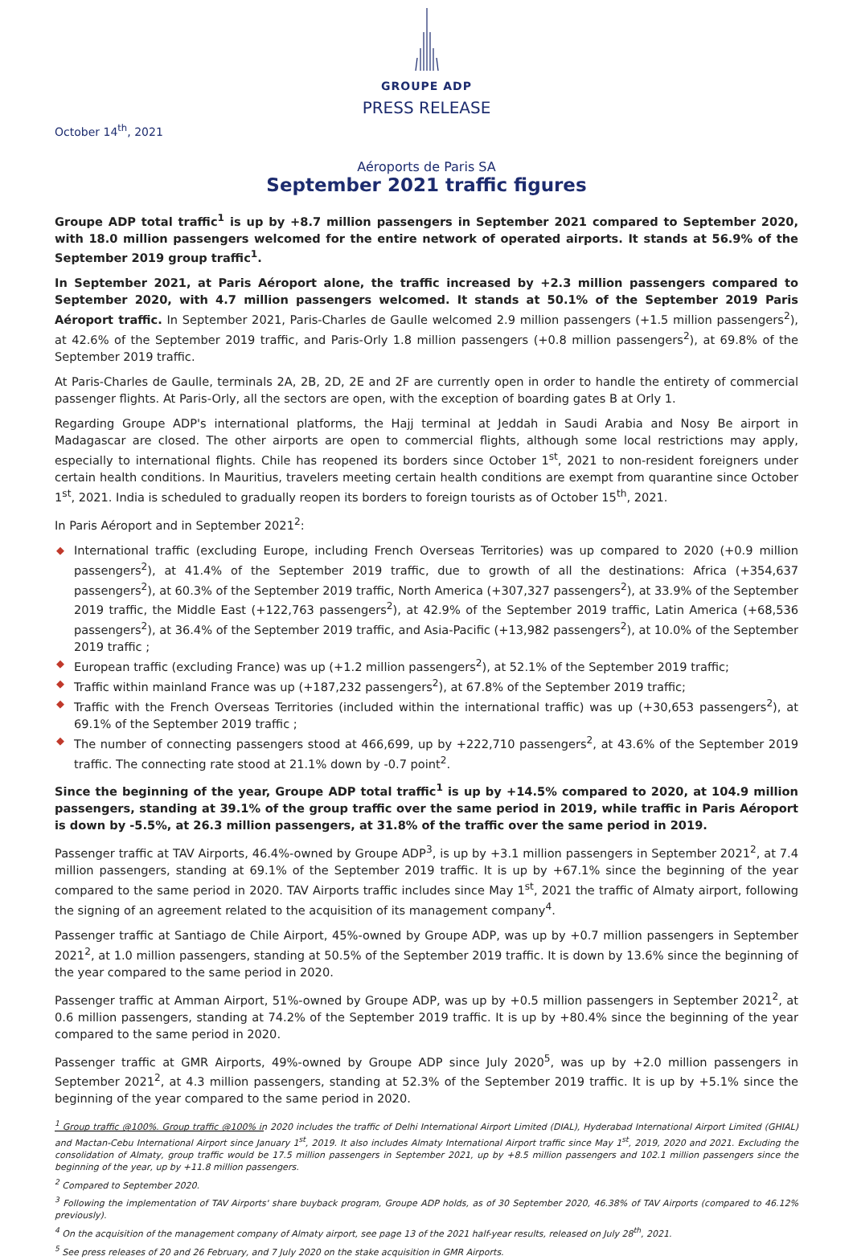GROUPE ADP
PRESS RELEASE
October 14<sup>th</sup>, 2021
Aéroports de Paris SA
September 2021 traffic figures
Groupe ADP total traffic<sup>1</sup> is up by +8.7 million passengers in September 2021 compared to September 2020, with 18.0 million passengers welcomed for the entire network of operated airports. It stands at 56.9% of the September 2019 group traffic<sup>1</sup>.
In September 2021, at Paris Aéroport alone, the traffic increased by +2.3 million passengers compared to September 2020, with 4.7 million passengers welcomed. It stands at 50.1% of the September 2019 Paris Aéroport traffic. In September 2021, Paris-Charles de Gaulle welcomed 2.9 million passengers (+1.5 million passengers<sup>2</sup>), at 42.6% of the September 2019 traffic, and Paris-Orly 1.8 million passengers (+0.8 million passengers<sup>2</sup>), at 69.8% of the September 2019 traffic.
At Paris-Charles de Gaulle, terminals 2A, 2B, 2D, 2E and 2F are currently open in order to handle the entirety of commercial passenger flights. At Paris-Orly, all the sectors are open, with the exception of boarding gates B at Orly 1.
Regarding Groupe ADP's international platforms, the Hajj terminal at Jeddah in Saudi Arabia and Nosy Be airport in Madagascar are closed. The other airports are open to commercial flights, although some local restrictions may apply, especially to international flights. Chile has reopened its borders since October 1<sup>st</sup>, 2021 to non-resident foreigners under certain health conditions. In Mauritius, travelers meeting certain health conditions are exempt from quarantine since October 1<sup>st</sup>, 2021. India is scheduled to gradually reopen its borders to foreign tourists as of October 15<sup>th</sup>, 2021.
In Paris Aéroport and in September 2021<sup>2</sup>:
◆ International traffic (excluding Europe, including French Overseas Territories) was up compared to 2020 (+0.9 million passengers<sup>2</sup>), at 41.4% of the September 2019 traffic, due to growth of all the destinations: Africa (+354,637 passengers<sup>2</sup>), at 60.3% of the September 2019 traffic, North America (+307,327 passengers<sup>2</sup>), at 33.9% of the September 2019 traffic, the Middle East (+122,763 passengers<sup>2</sup>), at 42.9% of the September 2019 traffic, Latin America (+68,536 passengers<sup>2</sup>), at 36.4% of the September 2019 traffic, and Asia-Pacific (+13,982 passengers<sup>2</sup>), at 10.0% of the September 2019 traffic ;
◆ European traffic (excluding France) was up (+1.2 million passengers<sup>2</sup>), at 52.1% of the September 2019 traffic;
◆ Traffic within mainland France was up (+187,232 passengers<sup>2</sup>), at 67.8% of the September 2019 traffic;
◆ Traffic with the French Overseas Territories (included within the international traffic) was up (+30,653 passengers<sup>2</sup>), at 69.1% of the September 2019 traffic ;
◆ The number of connecting passengers stood at 466,699, up by +222,710 passengers<sup>2</sup>, at 43.6% of the September 2019 traffic. The connecting rate stood at 21.1% down by -0.7 point<sup>2</sup>.
Since the beginning of the year, Groupe ADP total traffic<sup>1</sup> is up by +14.5% compared to 2020, at 104.9 million passengers, standing at 39.1% of the group traffic over the same period in 2019, while traffic in Paris Aéroport is down by -5.5%, at 26.3 million passengers, at 31.8% of the traffic over the same period in 2019.
Passenger traffic at TAV Airports, 46.4%-owned by Groupe ADP<sup>3</sup>, is up by +3.1 million passengers in September 2021<sup>2</sup>, at 7.4 million passengers, standing at 69.1% of the September 2019 traffic. It is up by +67.1% since the beginning of the year compared to the same period in 2020. TAV Airports traffic includes since May 1<sup>st</sup>, 2021 the traffic of Almaty airport, following the signing of an agreement related to the acquisition of its management company<sup>4</sup>.
Passenger traffic at Santiago de Chile Airport, 45%-owned by Groupe ADP, was up by +0.7 million passengers in September 2021<sup>2</sup>, at 1.0 million passengers, standing at 50.5% of the September 2019 traffic. It is down by 13.6% since the beginning of the year compared to the same period in 2020.
Passenger traffic at Amman Airport, 51%-owned by Groupe ADP, was up by +0.5 million passengers in September 2021<sup>2</sup>, at 0.6 million passengers, standing at 74.2% of the September 2019 traffic. It is up by +80.4% since the beginning of the year compared to the same period in 2020.
Passenger traffic at GMR Airports, 49%-owned by Groupe ADP since July 2020<sup>5</sup>, was up by +2.0 million passengers in September 2021<sup>2</sup>, at 4.3 million passengers, standing at 52.3% of the September 2019 traffic. It is up by +5.1% since the beginning of the year compared to the same period in 2020.
<sup>1</sup> Group traffic @100%. Group traffic @100% in 2020 includes the traffic of Delhi International Airport Limited (DIAL), Hyderabad International Airport Limited (GHIAL) and Mactan-Cebu International Airport since January 1<sup>st</sup>, 2019. It also includes Almaty International Airport traffic since May 1<sup>st</sup>, 2019, 2020 and 2021. Excluding the consolidation of Almaty, group traffic would be 17.5 million passengers in September 2021, up by +8.5 million passengers and 102.1 million passengers since the beginning of the year, up by +11.8 million passengers.
<sup>2</sup> Compared to September 2020.
<sup>3</sup> Following the implementation of TAV Airports' share buyback program, Groupe ADP holds, as of 30 September 2020, 46.38% of TAV Airports (compared to 46.12% previously).
<sup>4</sup> On the acquisition of the management company of Almaty airport, see page 13 of the 2021 half-year results, released on July 28<sup>th</sup>, 2021.
<sup>5</sup> See press releases of 20 and 26 February, and 7 July 2020 on the stake acquisition in GMR Airports.